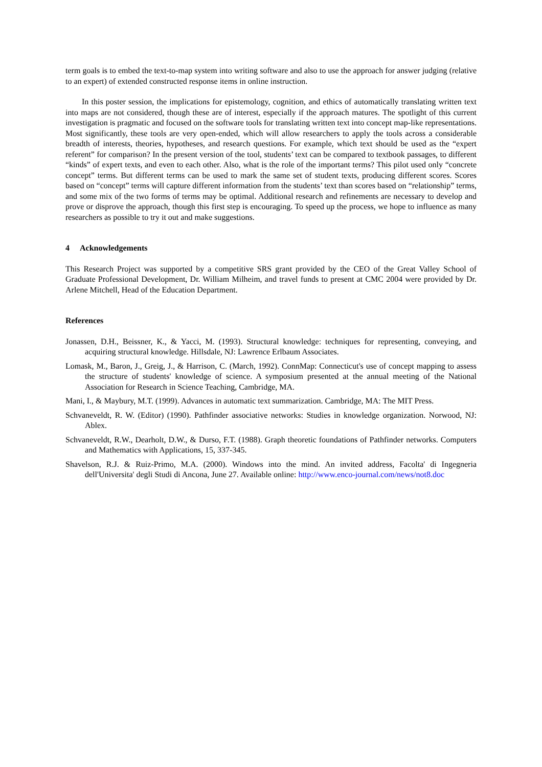term goals is to embed the text-to-map system into writing software and also to use the approach for answer judging (relative to an expert) of extended constructed response items in online instruction.
In this poster session, the implications for epistemology, cognition, and ethics of automatically translating written text into maps are not considered, though these are of interest, especially if the approach matures. The spotlight of this current investigation is pragmatic and focused on the software tools for translating written text into concept map-like representations. Most significantly, these tools are very open-ended, which will allow researchers to apply the tools across a considerable breadth of interests, theories, hypotheses, and research questions. For example, which text should be used as the “expert referent” for comparison? In the present version of the tool, students’ text can be compared to textbook passages, to different “kinds” of expert texts, and even to each other. Also, what is the role of the important terms? This pilot used only “concrete concept” terms. But different terms can be used to mark the same set of student texts, producing different scores. Scores based on “concept” terms will capture different information from the students’ text than scores based on “relationship” terms, and some mix of the two forms of terms may be optimal. Additional research and refinements are necessary to develop and prove or disprove the approach, though this first step is encouraging. To speed up the process, we hope to influence as many researchers as possible to try it out and make suggestions.
4 Acknowledgements
This Research Project was supported by a competitive SRS grant provided by the CEO of the Great Valley School of Graduate Professional Development, Dr. William Milheim, and travel funds to present at CMC 2004 were provided by Dr. Arlene Mitchell, Head of the Education Department.
References
Jonassen, D.H., Beissner, K., & Yacci, M. (1993). Structural knowledge: techniques for representing, conveying, and acquiring structural knowledge. Hillsdale, NJ: Lawrence Erlbaum Associates.
Lomask, M., Baron, J., Greig, J., & Harrison, C. (March, 1992). ConnMap: Connecticut's use of concept mapping to assess the structure of students' knowledge of science. A symposium presented at the annual meeting of the National Association for Research in Science Teaching, Cambridge, MA.
Mani, I., & Maybury, M.T. (1999). Advances in automatic text summarization. Cambridge, MA: The MIT Press.
Schvaneveldt, R. W. (Editor) (1990). Pathfinder associative networks: Studies in knowledge organization. Norwood, NJ: Ablex.
Schvaneveldt, R.W., Dearholt, D.W., & Durso, F.T. (1988). Graph theoretic foundations of Pathfinder networks. Computers and Mathematics with Applications, 15, 337-345.
Shavelson, R.J. & Ruiz-Primo, M.A. (2000). Windows into the mind. An invited address, Facolta' di Ingegneria dell'Universita' degli Studi di Ancona, June 27. Available online: http://www.enco-journal.com/news/not8.doc